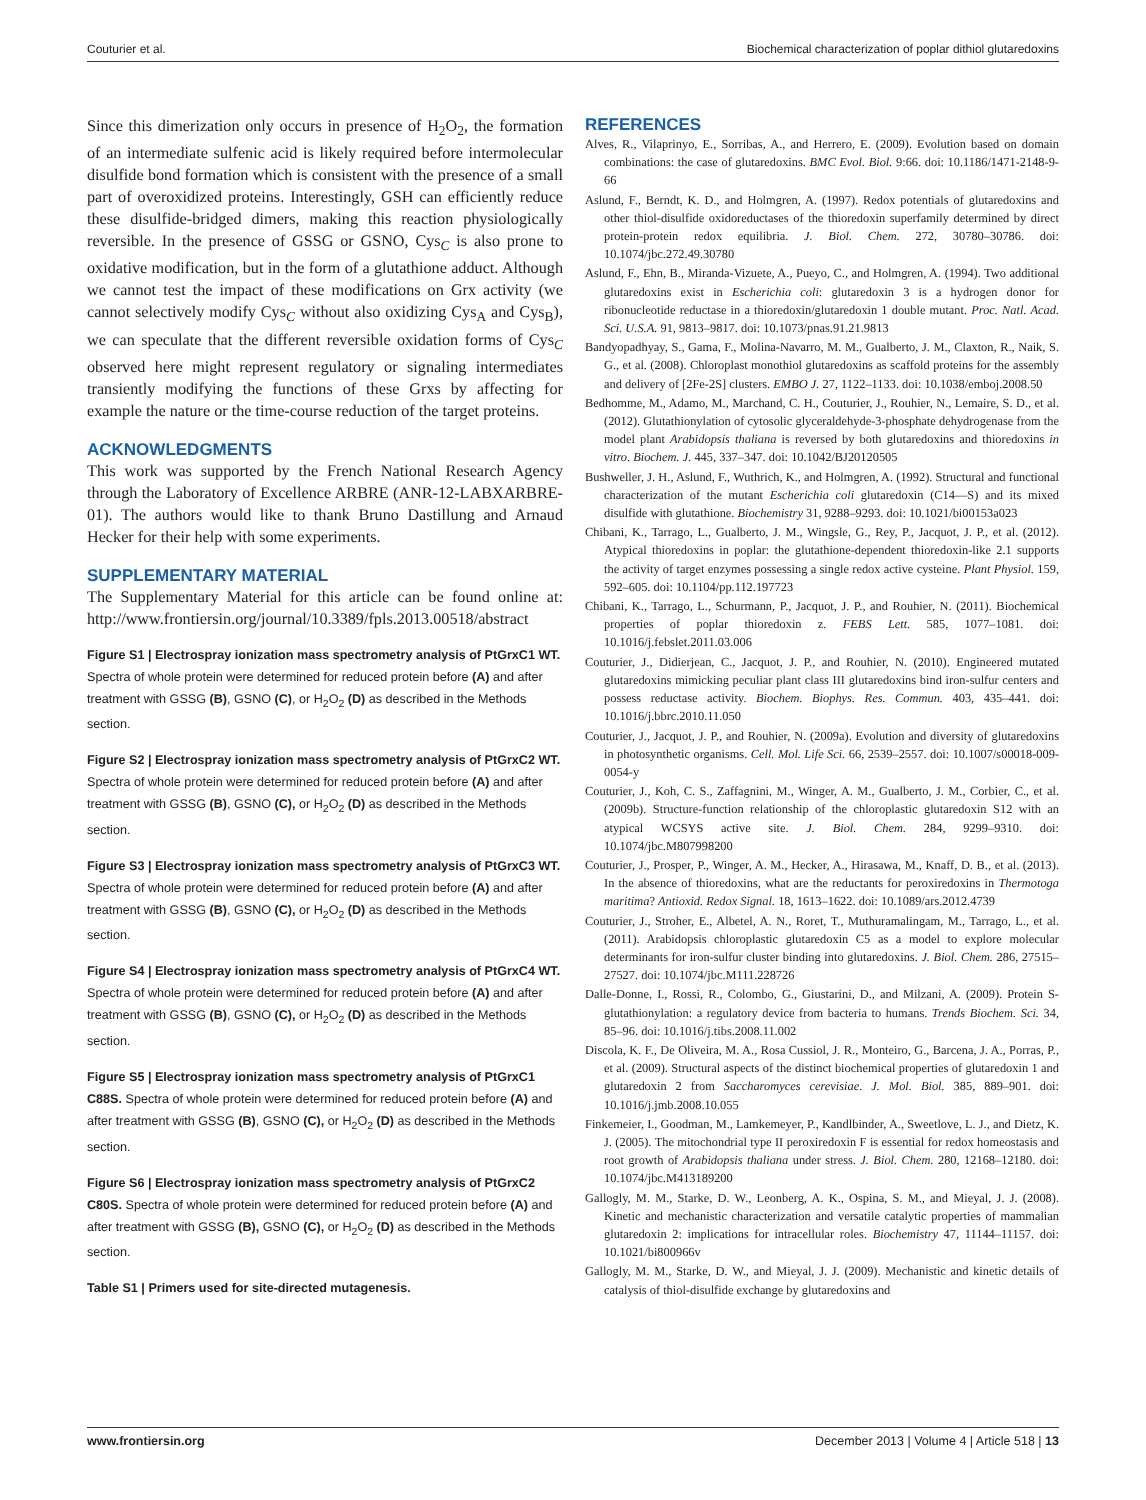Couturier et al. Biochemical characterization of poplar dithiol glutaredoxins
Since this dimerization only occurs in presence of H<sub>2</sub>O<sub>2</sub>, the formation of an intermediate sulfenic acid is likely required before intermolecular disulfide bond formation which is consistent with the presence of a small part of overoxidized proteins. Interestingly, GSH can efficiently reduce these disulfide-bridged dimers, making this reaction physiologically reversible. In the presence of GSSG or GSNO, Cys<sub>C</sub> is also prone to oxidative modification, but in the form of a glutathione adduct. Although we cannot test the impact of these modifications on Grx activity (we cannot selectively modify Cys<sub>C</sub> without also oxidizing Cys<sub>A</sub> and Cys<sub>B</sub>), we can speculate that the different reversible oxidation forms of Cys<sub>C</sub> observed here might represent regulatory or signaling intermediates transiently modifying the functions of these Grxs by affecting for example the nature or the time-course reduction of the target proteins.
ACKNOWLEDGMENTS
This work was supported by the French National Research Agency through the Laboratory of Excellence ARBRE (ANR-12-LABXARBRE-01). The authors would like to thank Bruno Dastillung and Arnaud Hecker for their help with some experiments.
SUPPLEMENTARY MATERIAL
The Supplementary Material for this article can be found online at: http://www.frontiersin.org/journal/10.3389/fpls.2013.00518/abstract
Figure S1 | Electrospray ionization mass spectrometry analysis of PtGrxC1 WT. Spectra of whole protein were determined for reduced protein before (A) and after treatment with GSSG (B), GSNO (C), or H<sub>2</sub>O<sub>2</sub> (D) as described in the Methods section.
Figure S2 | Electrospray ionization mass spectrometry analysis of PtGrxC2 WT. Spectra of whole protein were determined for reduced protein before (A) and after treatment with GSSG (B), GSNO (C), or H<sub>2</sub>O<sub>2</sub> (D) as described in the Methods section.
Figure S3 | Electrospray ionization mass spectrometry analysis of PtGrxC3 WT. Spectra of whole protein were determined for reduced protein before (A) and after treatment with GSSG (B), GSNO (C), or H<sub>2</sub>O<sub>2</sub> (D) as described in the Methods section.
Figure S4 | Electrospray ionization mass spectrometry analysis of PtGrxC4 WT. Spectra of whole protein were determined for reduced protein before (A) and after treatment with GSSG (B), GSNO (C), or H<sub>2</sub>O<sub>2</sub> (D) as described in the Methods section.
Figure S5 | Electrospray ionization mass spectrometry analysis of PtGrxC1 C88S. Spectra of whole protein were determined for reduced protein before (A) and after treatment with GSSG (B), GSNO (C), or H<sub>2</sub>O<sub>2</sub> (D) as described in the Methods section.
Figure S6 | Electrospray ionization mass spectrometry analysis of PtGrxC2 C80S. Spectra of whole protein were determined for reduced protein before (A) and after treatment with GSSG (B), GSNO (C), or H<sub>2</sub>O<sub>2</sub> (D) as described in the Methods section.
Table S1 | Primers used for site-directed mutagenesis.
REFERENCES
Alves, R., Vilaprinyo, E., Sorribas, A., and Herrero, E. (2009). Evolution based on domain combinations: the case of glutaredoxins. BMC Evol. Biol. 9:66. doi: 10.1186/1471-2148-9-66
Aslund, F., Berndt, K. D., and Holmgren, A. (1997). Redox potentials of glutaredoxins and other thiol-disulfide oxidoreductases of the thioredoxin superfamily determined by direct protein-protein redox equilibria. J. Biol. Chem. 272, 30780–30786. doi: 10.1074/jbc.272.49.30780
Aslund, F., Ehn, B., Miranda-Vizuete, A., Pueyo, C., and Holmgren, A. (1994). Two additional glutaredoxins exist in Escherichia coli: glutaredoxin 3 is a hydrogen donor for ribonucleotide reductase in a thioredoxin/glutaredoxin 1 double mutant. Proc. Natl. Acad. Sci. U.S.A. 91, 9813–9817. doi: 10.1073/pnas.91.21.9813
Bandyopadhyay, S., Gama, F., Molina-Navarro, M. M., Gualberto, J. M., Claxton, R., Naik, S. G., et al. (2008). Chloroplast monothiol glutaredoxins as scaffold proteins for the assembly and delivery of [2Fe-2S] clusters. EMBO J. 27, 1122–1133. doi: 10.1038/emboj.2008.50
Bedhomme, M., Adamo, M., Marchand, C. H., Couturier, J., Rouhier, N., Lemaire, S. D., et al. (2012). Glutathionylation of cytosolic glyceraldehyde-3-phosphate dehydrogenase from the model plant Arabidopsis thaliana is reversed by both glutaredoxins and thioredoxins in vitro. Biochem. J. 445, 337–347. doi: 10.1042/BJ20120505
Bushweller, J. H., Aslund, F., Wuthrich, K., and Holmgren, A. (1992). Structural and functional characterization of the mutant Escherichia coli glutaredoxin (C14—S) and its mixed disulfide with glutathione. Biochemistry 31, 9288–9293. doi: 10.1021/bi00153a023
Chibani, K., Tarrago, L., Gualberto, J. M., Wingsle, G., Rey, P., Jacquot, J. P., et al. (2012). Atypical thioredoxins in poplar: the glutathione-dependent thioredoxin-like 2.1 supports the activity of target enzymes possessing a single redox active cysteine. Plant Physiol. 159, 592–605. doi: 10.1104/pp.112.197723
Chibani, K., Tarrago, L., Schurmann, P., Jacquot, J. P., and Rouhier, N. (2011). Biochemical properties of poplar thioredoxin z. FEBS Lett. 585, 1077–1081. doi: 10.1016/j.febslet.2011.03.006
Couturier, J., Didierjean, C., Jacquot, J. P., and Rouhier, N. (2010). Engineered mutated glutaredoxins mimicking peculiar plant class III glutaredoxins bind iron-sulfur centers and possess reductase activity. Biochem. Biophys. Res. Commun. 403, 435–441. doi: 10.1016/j.bbrc.2010.11.050
Couturier, J., Jacquot, J. P., and Rouhier, N. (2009a). Evolution and diversity of glutaredoxins in photosynthetic organisms. Cell. Mol. Life Sci. 66, 2539–2557. doi: 10.1007/s00018-009-0054-y
Couturier, J., Koh, C. S., Zaffagnini, M., Winger, A. M., Gualberto, J. M., Corbier, C., et al. (2009b). Structure-function relationship of the chloroplastic glutaredoxin S12 with an atypical WCSYS active site. J. Biol. Chem. 284, 9299–9310. doi: 10.1074/jbc.M807998200
Couturier, J., Prosper, P., Winger, A. M., Hecker, A., Hirasawa, M., Knaff, D. B., et al. (2013). In the absence of thioredoxins, what are the reductants for peroxiredoxins in Thermotoga maritima? Antioxid. Redox Signal. 18, 1613–1622. doi: 10.1089/ars.2012.4739
Couturier, J., Stroher, E., Albetel, A. N., Roret, T., Muthuramalingam, M., Tarrago, L., et al. (2011). Arabidopsis chloroplastic glutaredoxin C5 as a model to explore molecular determinants for iron-sulfur cluster binding into glutaredoxins. J. Biol. Chem. 286, 27515–27527. doi: 10.1074/jbc.M111.228726
Dalle-Donne, I., Rossi, R., Colombo, G., Giustarini, D., and Milzani, A. (2009). Protein S-glutathionylation: a regulatory device from bacteria to humans. Trends Biochem. Sci. 34, 85–96. doi: 10.1016/j.tibs.2008.11.002
Discola, K. F., De Oliveira, M. A., Rosa Cussiol, J. R., Monteiro, G., Barcena, J. A., Porras, P., et al. (2009). Structural aspects of the distinct biochemical properties of glutaredoxin 1 and glutaredoxin 2 from Saccharomyces cerevisiae. J. Mol. Biol. 385, 889–901. doi: 10.1016/j.jmb.2008.10.055
Finkemeier, I., Goodman, M., Lamkemeyer, P., Kandlbinder, A., Sweetlove, L. J., and Dietz, K. J. (2005). The mitochondrial type II peroxiredoxin F is essential for redox homeostasis and root growth of Arabidopsis thaliana under stress. J. Biol. Chem. 280, 12168–12180. doi: 10.1074/jbc.M413189200
Gallogly, M. M., Starke, D. W., Leonberg, A. K., Ospina, S. M., and Mieyal, J. J. (2008). Kinetic and mechanistic characterization and versatile catalytic properties of mammalian glutaredoxin 2: implications for intracellular roles. Biochemistry 47, 11144–11157. doi: 10.1021/bi800966v
Gallogly, M. M., Starke, D. W., and Mieyal, J. J. (2009). Mechanistic and kinetic details of catalysis of thiol-disulfide exchange by glutaredoxins and
www.frontiersin.org December 2013 | Volume 4 | Article 518 | 13